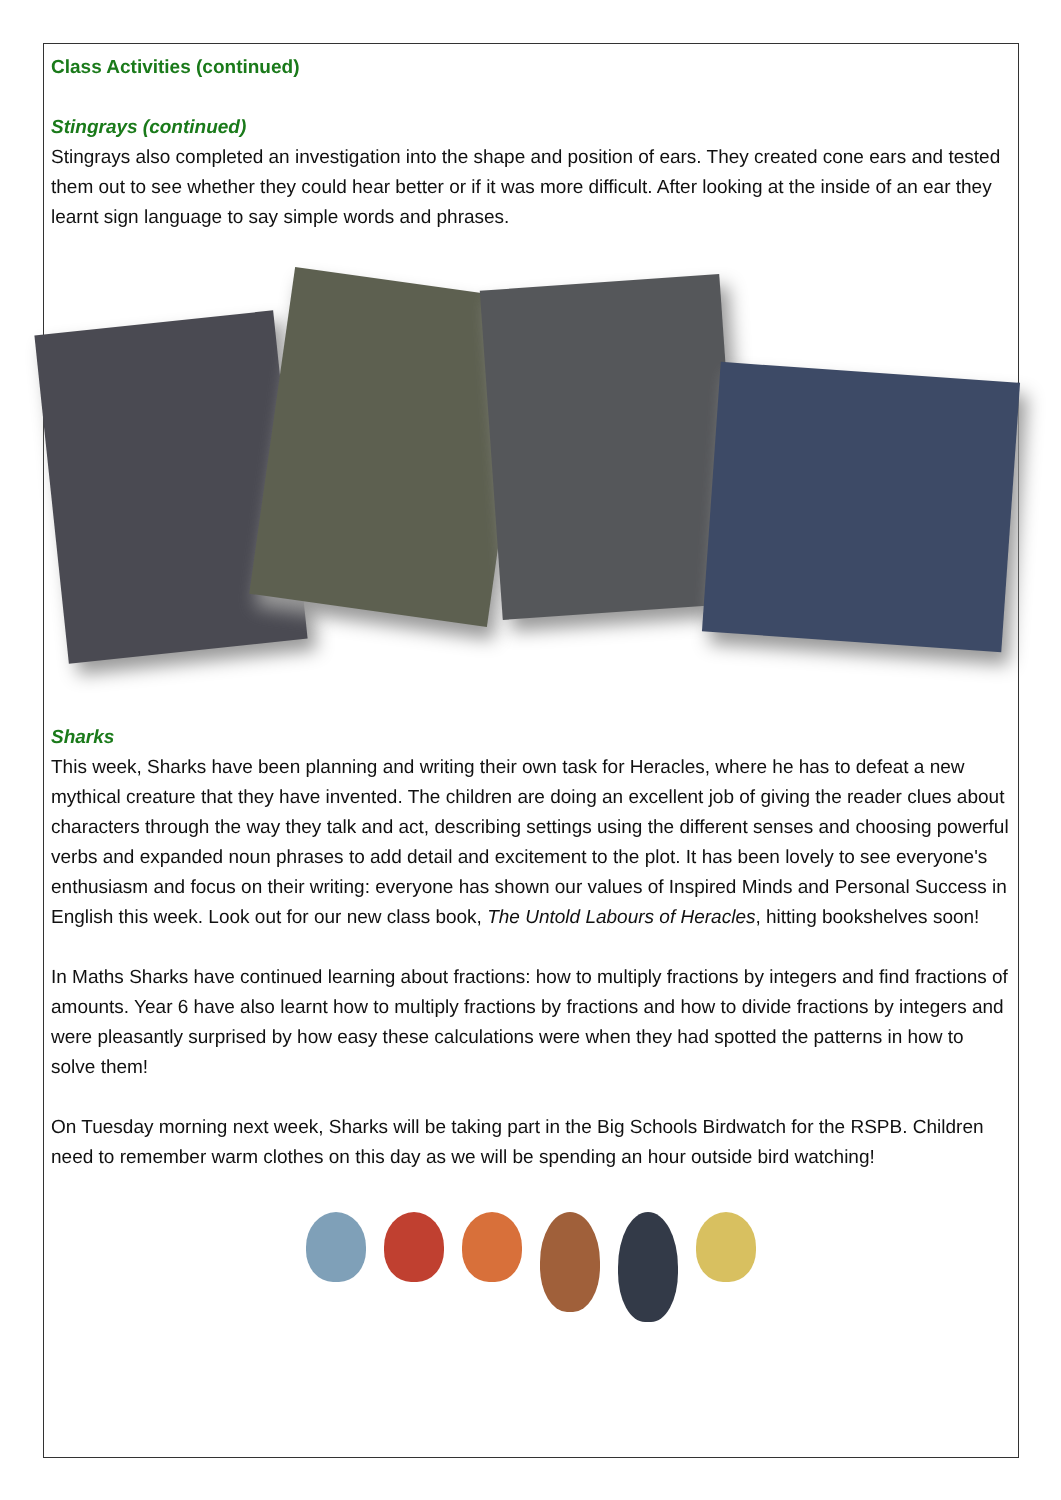Class Activities (continued)
Stingrays (continued)
Stingrays also completed an investigation into the shape and position of ears. They created cone ears and tested them out to see whether they could hear better or if it was more difficult. After looking at the inside of an ear they learnt sign language to say simple words and phrases.
Sharks
This week, Sharks have been planning and writing their own task for Heracles, where he has to defeat a new mythical creature that they have invented. The children are doing an excellent job of giving the reader clues about characters through the way they talk and act, describing settings using the different senses and choosing powerful verbs and expanded noun phrases to add detail and excitement to the plot. It has been lovely to see everyone's enthusiasm and focus on their writing: everyone has shown our values of Inspired Minds and Personal Success in English this week. Look out for our new class book, The Untold Labours of Heracles, hitting bookshelves soon!
In Maths Sharks have continued learning about fractions: how to multiply fractions by integers and find fractions of amounts. Year 6 have also learnt how to multiply fractions by fractions and how to divide fractions by integers and were pleasantly surprised by how easy these calculations were when they had spotted the patterns in how to solve them!
On Tuesday morning next week, Sharks will be taking part in the Big Schools Birdwatch for the RSPB. Children need to remember warm clothes on this day as we will be spending an hour outside bird watching!